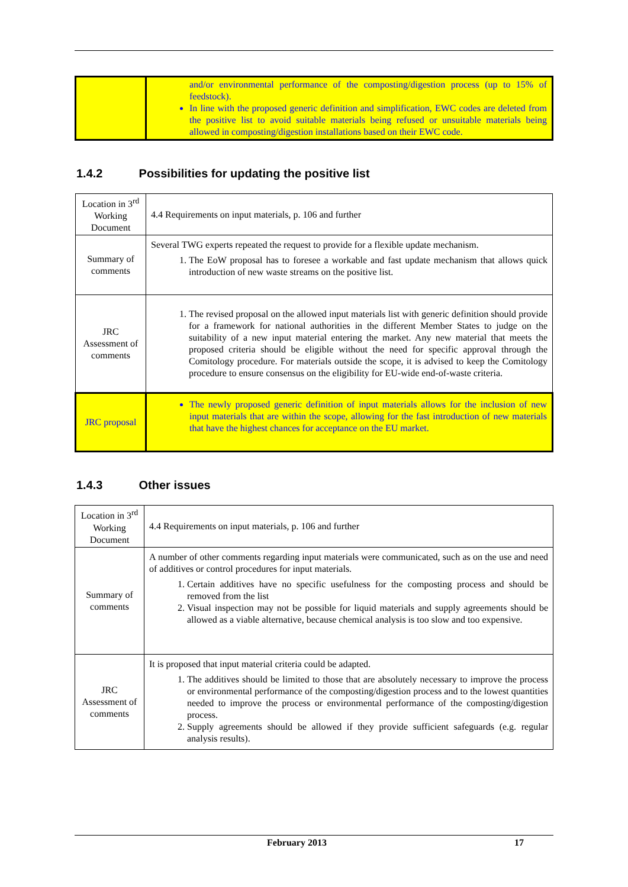| | and/or environmental performance of the composting/digestion process (up to 15% of feedstock). In line with the proposed generic definition and simplification, EWC codes are deleted from the positive list to avoid suitable materials being refused or unsuitable materials being allowed in composting/digestion installations based on their EWC code. |
1.4.2 Possibilities for updating the positive list
| Location in 3<sup>rd</sup> Working Document | 4.4 Requirements on input materials, p. 106 and further |
| Summary of comments | Several TWG experts repeated the request to provide for a flexible update mechanism. 1. The EoW proposal has to foresee a workable and fast update mechanism that allows quick introduction of new waste streams on the positive list. |
| JRC Assessment of comments | 1. The revised proposal on the allowed input materials list with generic definition should provide for a framework for national authorities in the different Member States to judge on the suitability of a new input material entering the market. Any new material that meets the proposed criteria should be eligible without the need for specific approval through the Comitology procedure. For materials outside the scope, it is advised to keep the Comitology procedure to ensure consensus on the eligibility for EU-wide end-of-waste criteria. |
| JRC proposal | The newly proposed generic definition of input materials allows for the inclusion of new input materials that are within the scope, allowing for the fast introduction of new materials that have the highest chances for acceptance on the EU market. |
1.4.3 Other issues
| Location in 3<sup>rd</sup> Working Document | 4.4 Requirements on input materials, p. 106 and further |
| Summary of comments | A number of other comments regarding input materials were communicated, such as on the use and need of additives or control procedures for input materials. 1. Certain additives have no specific usefulness for the composting process and should be removed from the list 2. Visual inspection may not be possible for liquid materials and supply agreements should be allowed as a viable alternative, because chemical analysis is too slow and too expensive. |
| JRC Assessment of comments | It is proposed that input material criteria could be adapted. 1. The additives should be limited to those that are absolutely necessary to improve the process or environmental performance of the composting/digestion process and to the lowest quantities needed to improve the process or environmental performance of the composting/digestion process. 2. Supply agreements should be allowed if they provide sufficient safeguards (e.g. regular analysis results). |
February 2013 17